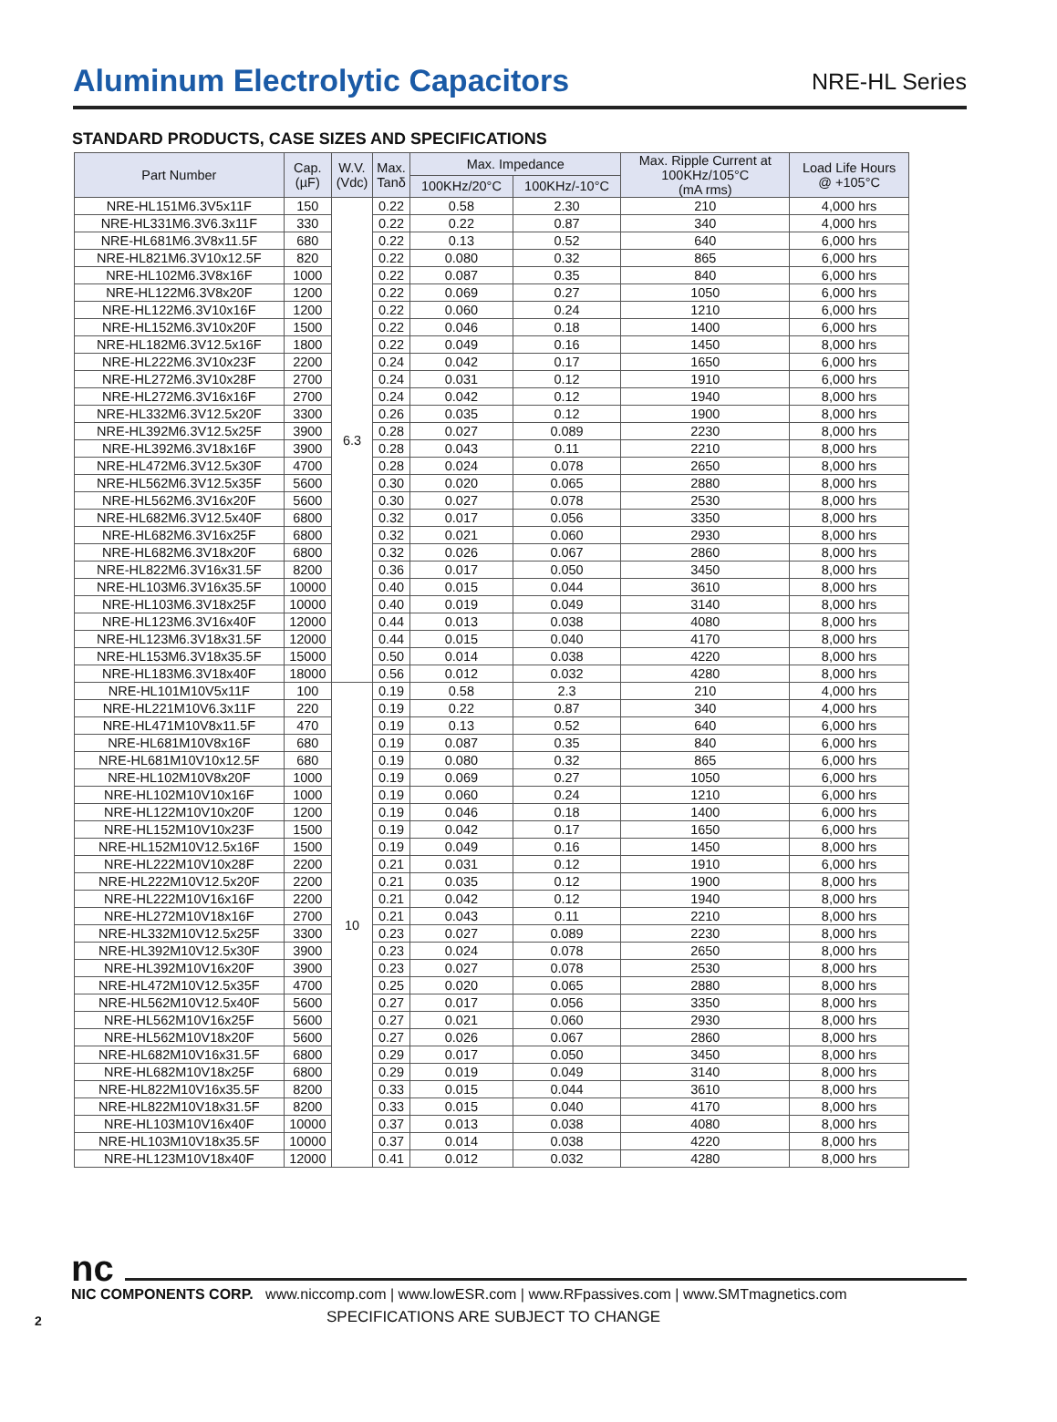Aluminum Electrolytic Capacitors
NRE-HL Series
STANDARD PRODUCTS, CASE SIZES AND SPECIFICATIONS
| Part Number | Cap. (µF) | W.V. (Vdc) | Max. Tanδ | Max. Impedance | | Max. Ripple Current at 100KHz/105°C (mA rms) | Load Life Hours @ +105°C |
| --- | --- | --- | --- | --- | --- | --- | --- |
| | | | | 100KHz/20°C | 100KHz/-10°C | | |
| NRE-HL151M6.3V5x11F | 150 | 6.3 | 0.22 | 0.58 | 2.30 | 210 | 4,000 hrs |
| NRE-HL331M6.3V6.3x11F | 330 | | 0.22 | 0.22 | 0.87 | 340 | 4,000 hrs |
| NRE-HL681M6.3V8x11.5F | 680 | | 0.22 | 0.13 | 0.52 | 640 | 6,000 hrs |
| NRE-HL821M6.3V10x12.5F | 820 | | 0.22 | 0.080 | 0.32 | 865 | 6,000 hrs |
| NRE-HL102M6.3V8x16F | 1000 | | 0.22 | 0.087 | 0.35 | 840 | 6,000 hrs |
| NRE-HL122M6.3V8x20F | 1200 | | 0.22 | 0.069 | 0.27 | 1050 | 6,000 hrs |
| NRE-HL122M6.3V10x16F | 1200 | | 0.22 | 0.060 | 0.24 | 1210 | 6,000 hrs |
| NRE-HL152M6.3V10x20F | 1500 | | 0.22 | 0.046 | 0.18 | 1400 | 6,000 hrs |
| NRE-HL182M6.3V12.5x16F | 1800 | | 0.22 | 0.049 | 0.16 | 1450 | 8,000 hrs |
| NRE-HL222M6.3V10x23F | 2200 | | 0.24 | 0.042 | 0.17 | 1650 | 6,000 hrs |
| NRE-HL272M6.3V10x28F | 2700 | | 0.24 | 0.031 | 0.12 | 1910 | 6,000 hrs |
| NRE-HL272M6.3V16x16F | 2700 | | 0.24 | 0.042 | 0.12 | 1940 | 8,000 hrs |
| NRE-HL332M6.3V12.5x20F | 3300 | | 0.26 | 0.035 | 0.12 | 1900 | 8,000 hrs |
| NRE-HL392M6.3V12.5x25F | 3900 | | 0.28 | 0.027 | 0.089 | 2230 | 8,000 hrs |
| NRE-HL392M6.3V18x16F | 3900 | | 0.28 | 0.043 | 0.11 | 2210 | 8,000 hrs |
| NRE-HL472M6.3V12.5x30F | 4700 | | 0.28 | 0.024 | 0.078 | 2650 | 8,000 hrs |
| NRE-HL562M6.3V12.5x35F | 5600 | | 0.30 | 0.020 | 0.065 | 2880 | 8,000 hrs |
| NRE-HL562M6.3V16x20F | 5600 | | 0.30 | 0.027 | 0.078 | 2530 | 8,000 hrs |
| NRE-HL682M6.3V12.5x40F | 6800 | | 0.32 | 0.017 | 0.056 | 3350 | 8,000 hrs |
| NRE-HL682M6.3V16x25F | 6800 | | 0.32 | 0.021 | 0.060 | 2930 | 8,000 hrs |
| NRE-HL682M6.3V18x20F | 6800 | | 0.32 | 0.026 | 0.067 | 2860 | 8,000 hrs |
| NRE-HL822M6.3V16x31.5F | 8200 | | 0.36 | 0.017 | 0.050 | 3450 | 8,000 hrs |
| NRE-HL103M6.3V16x35.5F | 10000 | | 0.40 | 0.015 | 0.044 | 3610 | 8,000 hrs |
| NRE-HL103M6.3V18x25F | 10000 | | 0.40 | 0.019 | 0.049 | 3140 | 8,000 hrs |
| NRE-HL123M6.3V16x40F | 12000 | | 0.44 | 0.013 | 0.038 | 4080 | 8,000 hrs |
| NRE-HL123M6.3V18x31.5F | 12000 | | 0.44 | 0.015 | 0.040 | 4170 | 8,000 hrs |
| NRE-HL153M6.3V18x35.5F | 15000 | | 0.50 | 0.014 | 0.038 | 4220 | 8,000 hrs |
| NRE-HL183M6.3V18x40F | 18000 | | 0.56 | 0.012 | 0.032 | 4280 | 8,000 hrs |
| NRE-HL101M10V5x11F | 100 | 10 | 0.19 | 0.58 | 2.3 | 210 | 4,000 hrs |
| NRE-HL221M10V6.3x11F | 220 | | 0.19 | 0.22 | 0.87 | 340 | 4,000 hrs |
| NRE-HL471M10V8x11.5F | 470 | | 0.19 | 0.13 | 0.52 | 640 | 6,000 hrs |
| NRE-HL681M10V8x16F | 680 | | 0.19 | 0.087 | 0.35 | 840 | 6,000 hrs |
| NRE-HL681M10V10x12.5F | 680 | | 0.19 | 0.080 | 0.32 | 865 | 6,000 hrs |
| NRE-HL102M10V8x20F | 1000 | | 0.19 | 0.069 | 0.27 | 1050 | 6,000 hrs |
| NRE-HL102M10V10x16F | 1000 | | 0.19 | 0.060 | 0.24 | 1210 | 6,000 hrs |
| NRE-HL122M10V10x20F | 1200 | | 0.19 | 0.046 | 0.18 | 1400 | 6,000 hrs |
| NRE-HL152M10V10x23F | 1500 | | 0.19 | 0.042 | 0.17 | 1650 | 6,000 hrs |
| NRE-HL152M10V12.5x16F | 1500 | | 0.19 | 0.049 | 0.16 | 1450 | 8,000 hrs |
| NRE-HL222M10V10x28F | 2200 | | 0.21 | 0.031 | 0.12 | 1910 | 6,000 hrs |
| NRE-HL222M10V12.5x20F | 2200 | | 0.21 | 0.035 | 0.12 | 1900 | 8,000 hrs |
| NRE-HL222M10V16x16F | 2200 | | 0.21 | 0.042 | 0.12 | 1940 | 8,000 hrs |
| NRE-HL272M10V18x16F | 2700 | | 0.21 | 0.043 | 0.11 | 2210 | 8,000 hrs |
| NRE-HL332M10V12.5x25F | 3300 | | 0.23 | 0.027 | 0.089 | 2230 | 8,000 hrs |
| NRE-HL392M10V12.5x30F | 3900 | | 0.23 | 0.024 | 0.078 | 2650 | 8,000 hrs |
| NRE-HL392M10V16x20F | 3900 | | 0.23 | 0.027 | 0.078 | 2530 | 8,000 hrs |
| NRE-HL472M10V12.5x35F | 4700 | | 0.25 | 0.020 | 0.065 | 2880 | 8,000 hrs |
| NRE-HL562M10V12.5x40F | 5600 | | 0.27 | 0.017 | 0.056 | 3350 | 8,000 hrs |
| NRE-HL562M10V16x25F | 5600 | | 0.27 | 0.021 | 0.060 | 2930 | 8,000 hrs |
| NRE-HL562M10V18x20F | 5600 | | 0.27 | 0.026 | 0.067 | 2860 | 8,000 hrs |
| NRE-HL682M10V16x31.5F | 6800 | | 0.29 | 0.017 | 0.050 | 3450 | 8,000 hrs |
| NRE-HL682M10V18x25F | 6800 | | 0.29 | 0.019 | 0.049 | 3140 | 8,000 hrs |
| NRE-HL822M10V16x35.5F | 8200 | | 0.33 | 0.015 | 0.044 | 3610 | 8,000 hrs |
| NRE-HL822M10V18x31.5F | 8200 | | 0.33 | 0.015 | 0.040 | 4170 | 8,000 hrs |
| NRE-HL103M10V16x40F | 10000 | | 0.37 | 0.013 | 0.038 | 4080 | 8,000 hrs |
| NRE-HL103M10V18x35.5F | 10000 | | 0.37 | 0.014 | 0.038 | 4220 | 8,000 hrs |
| NRE-HL123M10V18x40F | 12000 | | 0.41 | 0.012 | 0.032 | 4280 | 8,000 hrs |
nc
NIC COMPONENTS CORP. www.niccomp.com | www.lowESR.com | www.RFpassives.com | www.SMTmagnetics.com
2 SPECIFICATIONS ARE SUBJECT TO CHANGE